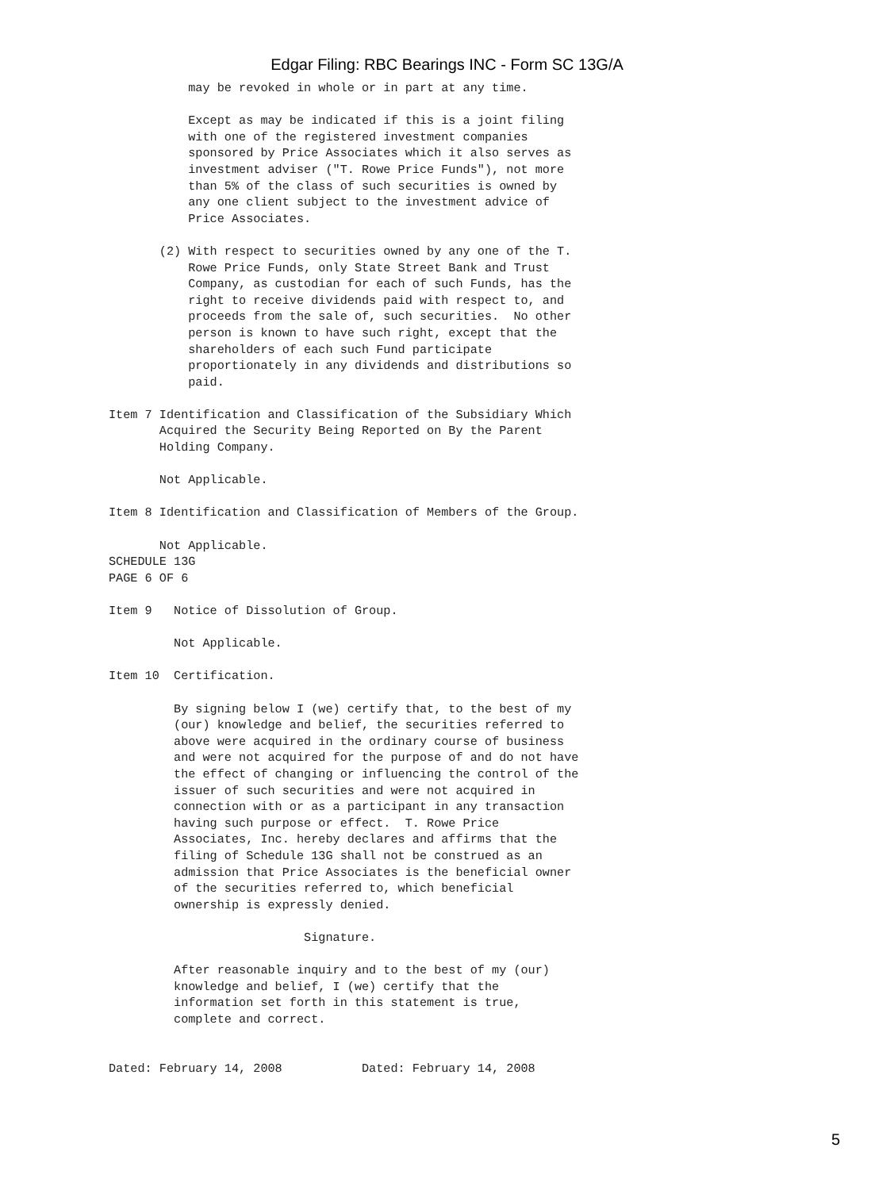Edgar Filing: RBC Bearings INC - Form SC 13G/A
           may be revoked in whole or in part at any time.

           Except as may be indicated if this is a joint filing
           with one of the registered investment companies
           sponsored by Price Associates which it also serves as
           investment adviser ("T. Rowe Price Funds"), not more
           than 5% of the class of such securities is owned by
           any one client subject to the investment advice of
           Price Associates.

       (2) With respect to securities owned by any one of the T.
           Rowe Price Funds, only State Street Bank and Trust
           Company, as custodian for each of such Funds, has the
           right to receive dividends paid with respect to, and
           proceeds from the sale of, such securities.  No other
           person is known to have such right, except that the
           shareholders of each such Fund participate
           proportionately in any dividends and distributions so
           paid.

Item 7 Identification and Classification of the Subsidiary Which
       Acquired the Security Being Reported on By the Parent
       Holding Company.

       Not Applicable.

Item 8 Identification and Classification of Members of the Group.

       Not Applicable.
SCHEDULE 13G
PAGE 6 OF 6

Item 9   Notice of Dissolution of Group.

         Not Applicable.

Item 10  Certification.

         By signing below I (we) certify that, to the best of my
         (our) knowledge and belief, the securities referred to
         above were acquired in the ordinary course of business
         and were not acquired for the purpose of and do not have
         the effect of changing or influencing the control of the
         issuer of such securities and were not acquired in
         connection with or as a participant in any transaction
         having such purpose or effect.  T. Rowe Price
         Associates, Inc. hereby declares and affirms that the
         filing of Schedule 13G shall not be construed as an
         admission that Price Associates is the beneficial owner
         of the securities referred to, which beneficial
         ownership is expressly denied.

                           Signature.

         After reasonable inquiry and to the best of my (our)
         knowledge and belief, I (we) certify that the
         information set forth in this statement is true,
         complete and correct.


Dated: February 14, 2008           Dated: February 14, 2008
5